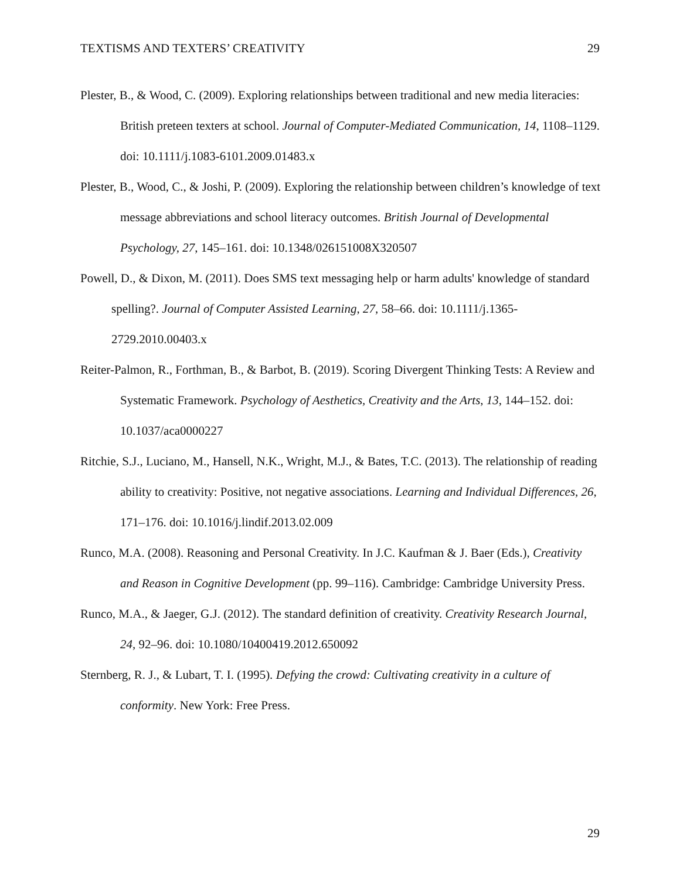TEXTISMS AND TEXTERS’ CREATIVITY 29
Plester, B., & Wood, C. (2009). Exploring relationships between traditional and new media literacies: British preteen texters at school. Journal of Computer-Mediated Communication, 14, 1108–1129. doi: 10.1111/j.1083-6101.2009.01483.x
Plester, B., Wood, C., & Joshi, P. (2009). Exploring the relationship between children’s knowledge of text message abbreviations and school literacy outcomes. British Journal of Developmental Psychology, 27, 145–161. doi: 10.1348/026151008X320507
Powell, D., & Dixon, M. (2011). Does SMS text messaging help or harm adults' knowledge of standard spelling?. Journal of Computer Assisted Learning, 27, 58–66. doi: 10.1111/j.1365-2729.2010.00403.x
Reiter-Palmon, R., Forthman, B., & Barbot, B. (2019). Scoring Divergent Thinking Tests: A Review and Systematic Framework. Psychology of Aesthetics, Creativity and the Arts, 13, 144–152. doi: 10.1037/aca0000227
Ritchie, S.J., Luciano, M., Hansell, N.K., Wright, M.J., & Bates, T.C. (2013). The relationship of reading ability to creativity: Positive, not negative associations. Learning and Individual Differences, 26, 171–176. doi: 10.1016/j.lindif.2013.02.009
Runco, M.A. (2008). Reasoning and Personal Creativity. In J.C. Kaufman & J. Baer (Eds.), Creativity and Reason in Cognitive Development (pp. 99–116). Cambridge: Cambridge University Press.
Runco, M.A., & Jaeger, G.J. (2012). The standard definition of creativity. Creativity Research Journal, 24, 92–96. doi: 10.1080/10400419.2012.650092
Sternberg, R. J., & Lubart, T. I. (1995). Defying the crowd: Cultivating creativity in a culture of conformity. New York: Free Press.
29